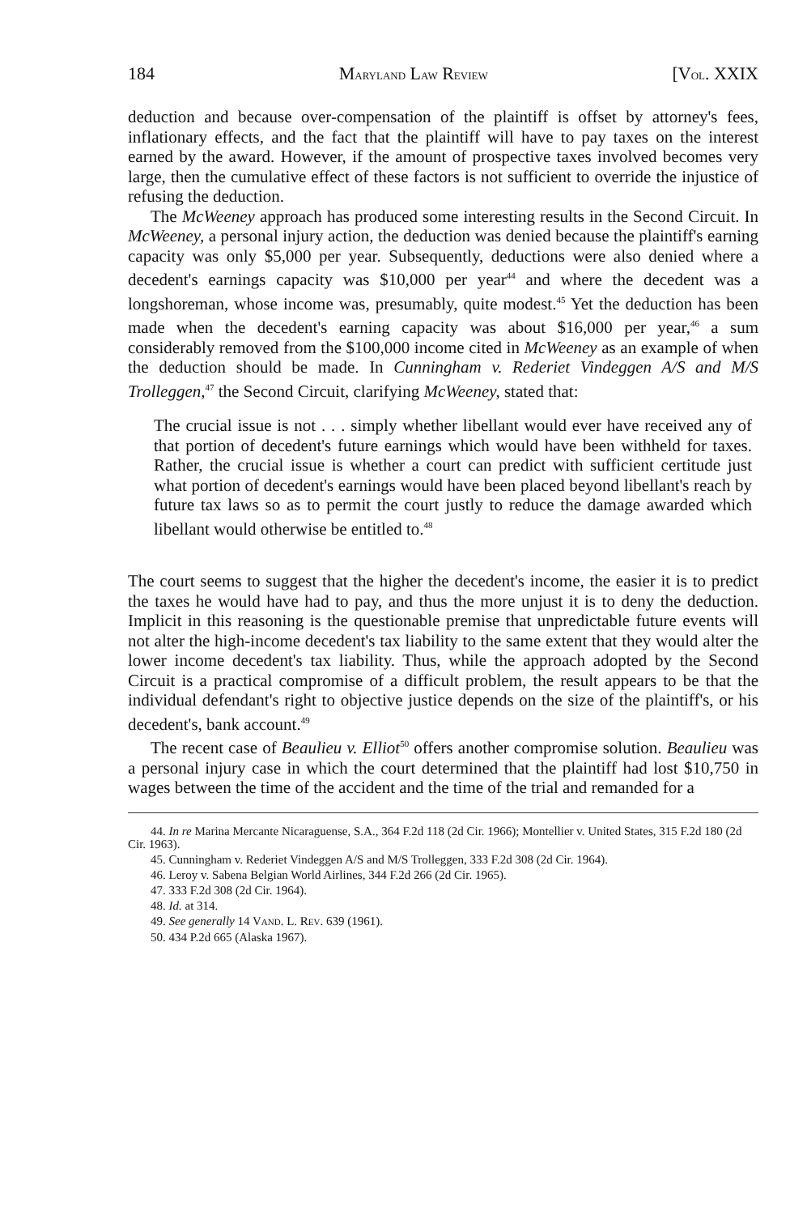184 MARYLAND LAW REVIEW [VOL. XXIX
deduction and because over-compensation of the plaintiff is offset by attorney's fees, inflationary effects, and the fact that the plaintiff will have to pay taxes on the interest earned by the award. However, if the amount of prospective taxes involved becomes very large, then the cumulative effect of these factors is not sufficient to override the injustice of refusing the deduction.
The McWeeney approach has produced some interesting results in the Second Circuit. In McWeeney, a personal injury action, the deduction was denied because the plaintiff's earning capacity was only $5,000 per year. Subsequently, deductions were also denied where a decedent's earnings capacity was $10,000 per year<sup>44</sup> and where the decedent was a longshoreman, whose income was, presumably, quite modest.<sup>45</sup> Yet the deduction has been made when the decedent's earning capacity was about $16,000 per year,<sup>46</sup> a sum considerably removed from the $100,000 income cited in McWeeney as an example of when the deduction should be made. In Cunningham v. Rederiet Vindeggen A/S and M/S Trolleggen,<sup>47</sup> the Second Circuit, clarifying McWeeney, stated that:
The crucial issue is not . . . simply whether libellant would ever have received any of that portion of decedent's future earnings which would have been withheld for taxes. Rather, the crucial issue is whether a court can predict with sufficient certitude just what portion of decedent's earnings would have been placed beyond libellant's reach by future tax laws so as to permit the court justly to reduce the damage awarded which libellant would otherwise be entitled to.<sup>48</sup>
The court seems to suggest that the higher the decedent's income, the easier it is to predict the taxes he would have had to pay, and thus the more unjust it is to deny the deduction. Implicit in this reasoning is the questionable premise that unpredictable future events will not alter the high-income decedent's tax liability to the same extent that they would alter the lower income decedent's tax liability. Thus, while the approach adopted by the Second Circuit is a practical compromise of a difficult problem, the result appears to be that the individual defendant's right to objective justice depends on the size of the plaintiff's, or his decedent's, bank account.<sup>49</sup>
The recent case of Beaulieu v. Elliot<sup>50</sup> offers another compromise solution. Beaulieu was a personal injury case in which the court determined that the plaintiff had lost $10,750 in wages between the time of the accident and the time of the trial and remanded for a
44. In re Marina Mercante Nicaraguense, S.A., 364 F.2d 118 (2d Cir. 1966); Montellier v. United States, 315 F.2d 180 (2d Cir. 1963).
45. Cunningham v. Rederiet Vindeggen A/S and M/S Trolleggen, 333 F.2d 308 (2d Cir. 1964).
46. Leroy v. Sabena Belgian World Airlines, 344 F.2d 266 (2d Cir. 1965).
47. 333 F.2d 308 (2d Cir. 1964).
48. Id. at 314.
49. See generally 14 VAND. L. REV. 639 (1961).
50. 434 P.2d 665 (Alaska 1967).